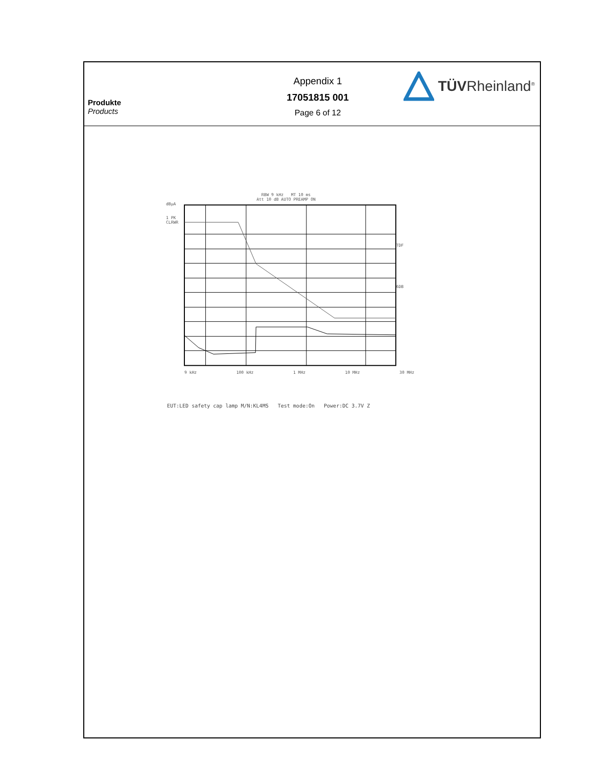Produkte
Products
Appendix 1
17051815 001
Page 6 of 12
TÜVRheinland<sup>®</sup>
RBW 9 kHz MT 10 ms
Att 10 dB AUTO PREAMP ON
dBµA
1 PK
CLRWR
TDF
6DB
9 kHz 100 kHz 1 MHz 10 MHz 30 MHz
EUT:LED safety cap lamp M/N:KL4MS Test mode:On Power:DC 3.7V Z